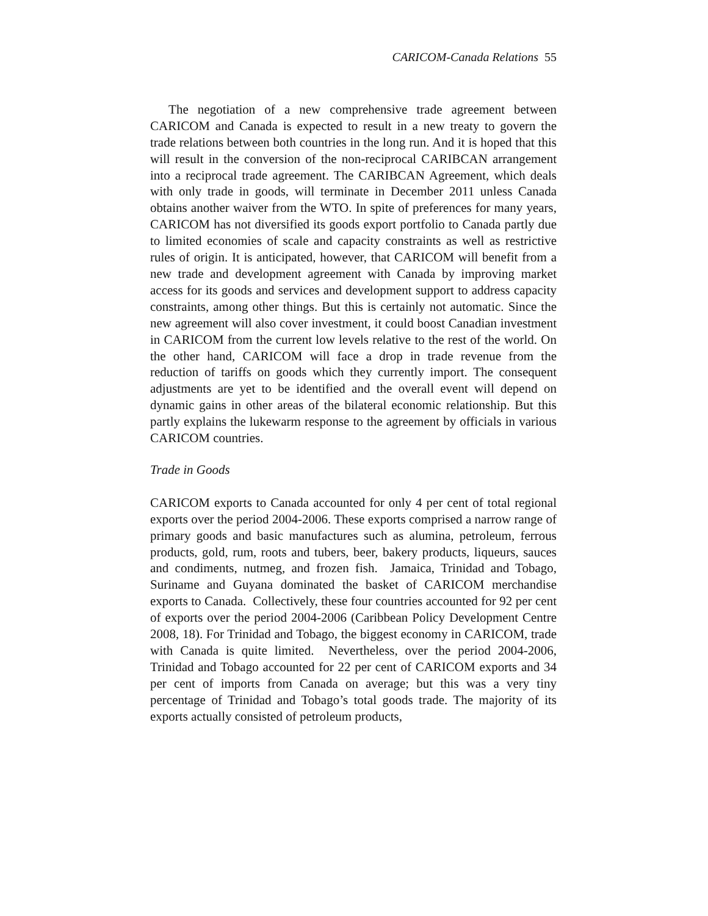CARICOM-Canada Relations 55
The negotiation of a new comprehensive trade agreement between CARICOM and Canada is expected to result in a new treaty to govern the trade relations between both countries in the long run. And it is hoped that this will result in the conversion of the non-reciprocal CARIBCAN arrangement into a reciprocal trade agreement. The CARIBCAN Agreement, which deals with only trade in goods, will terminate in December 2011 unless Canada obtains another waiver from the WTO. In spite of preferences for many years, CARICOM has not diversified its goods export portfolio to Canada partly due to limited economies of scale and capacity constraints as well as restrictive rules of origin. It is anticipated, however, that CARICOM will benefit from a new trade and development agreement with Canada by improving market access for its goods and services and development support to address capacity constraints, among other things. But this is certainly not automatic. Since the new agreement will also cover investment, it could boost Canadian investment in CARICOM from the current low levels relative to the rest of the world. On the other hand, CARICOM will face a drop in trade revenue from the reduction of tariffs on goods which they currently import. The consequent adjustments are yet to be identified and the overall event will depend on dynamic gains in other areas of the bilateral economic relationship. But this partly explains the lukewarm response to the agreement by officials in various CARICOM countries.
Trade in Goods
CARICOM exports to Canada accounted for only 4 per cent of total regional exports over the period 2004-2006. These exports comprised a narrow range of primary goods and basic manufactures such as alumina, petroleum, ferrous products, gold, rum, roots and tubers, beer, bakery products, liqueurs, sauces and condiments, nutmeg, and frozen fish. Jamaica, Trinidad and Tobago, Suriname and Guyana dominated the basket of CARICOM merchandise exports to Canada. Collectively, these four countries accounted for 92 per cent of exports over the period 2004-2006 (Caribbean Policy Development Centre 2008, 18). For Trinidad and Tobago, the biggest economy in CARICOM, trade with Canada is quite limited. Nevertheless, over the period 2004-2006, Trinidad and Tobago accounted for 22 per cent of CARICOM exports and 34 per cent of imports from Canada on average; but this was a very tiny percentage of Trinidad and Tobago’s total goods trade. The majority of its exports actually consisted of petroleum products,